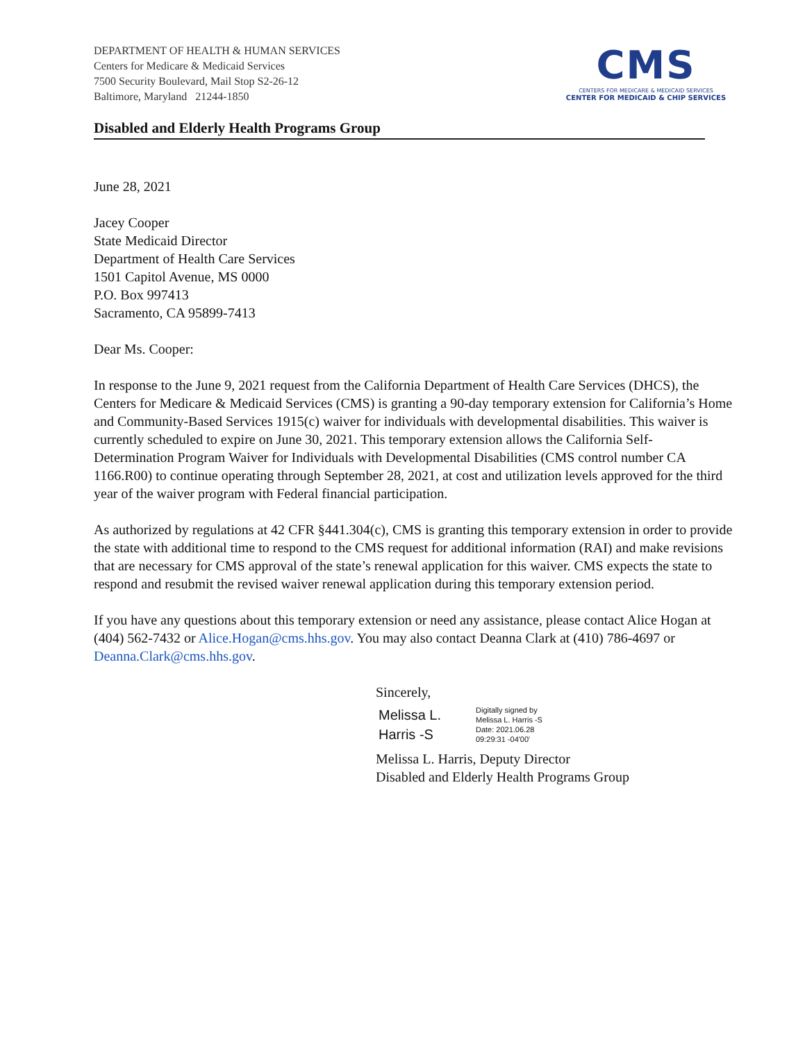DEPARTMENT OF HEALTH & HUMAN SERVICES
Centers for Medicare & Medicaid Services
7500 Security Boulevard, Mail Stop S2-26-12
Baltimore, Maryland 21244-1850
CMS
CENTERS FOR MEDICARE & MEDICAID SERVICES
CENTER FOR MEDICAID & CHIP SERVICES
Disabled and Elderly Health Programs Group
June 28, 2021
Jacey Cooper
State Medicaid Director
Department of Health Care Services
1501 Capitol Avenue, MS 0000
P.O. Box 997413
Sacramento, CA 95899-7413
Dear Ms. Cooper:
In response to the June 9, 2021 request from the California Department of Health Care Services (DHCS), the Centers for Medicare & Medicaid Services (CMS) is granting a 90-day temporary extension for California’s Home and Community-Based Services 1915(c) waiver for individuals with developmental disabilities. This waiver is currently scheduled to expire on June 30, 2021. This temporary extension allows the California Self-Determination Program Waiver for Individuals with Developmental Disabilities (CMS control number CA 1166.R00) to continue operating through September 28, 2021, at cost and utilization levels approved for the third year of the waiver program with Federal financial participation.
As authorized by regulations at 42 CFR §441.304(c), CMS is granting this temporary extension in order to provide the state with additional time to respond to the CMS request for additional information (RAI) and make revisions that are necessary for CMS approval of the state’s renewal application for this waiver. CMS expects the state to respond and resubmit the revised waiver renewal application during this temporary extension period.
If you have any questions about this temporary extension or need any assistance, please contact Alice Hogan at (404) 562-7432 or Alice.Hogan@cms.hhs.gov. You may also contact Deanna Clark at (410) 786-4697 or Deanna.Clark@cms.hhs.gov.
Sincerely,
Melissa L.
Harris -S
Digitally signed by
Melissa L. Harris -S
Date: 2021.06.28
09:29:31 -04'00'
Melissa L. Harris, Deputy Director
Disabled and Elderly Health Programs Group